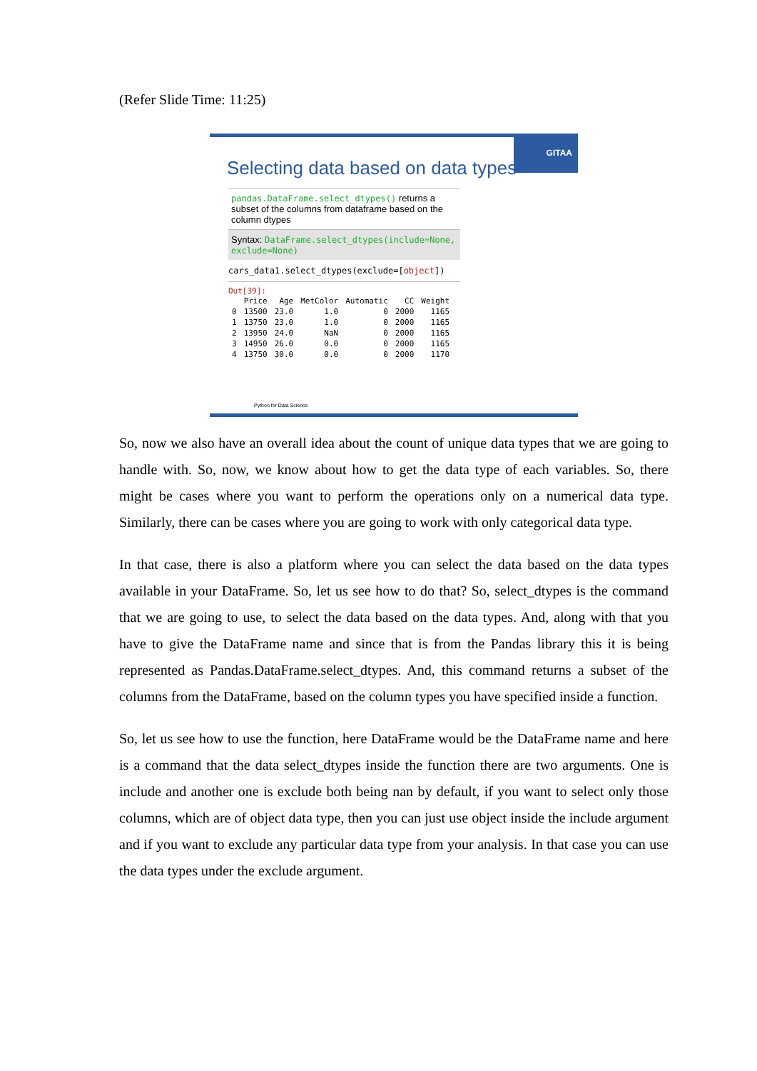(Refer Slide Time: 11:25)
GITAA
Selecting data based on data types
pandas.DataFrame.select_dtypes() returns a subset of the columns from dataframe based on the column dtypes
Syntax: DataFrame.select_dtypes(include=None, exclude=None)
cars_data1.select_dtypes(exclude=[object])
Out[39]:
| | Price | Age | MetColor | Automatic | CC | Weight |
| --- | --- | --- | --- | --- | --- | --- |
| 0 | 13500 | 23.0 | 1.0 | 0 | 2000 | 1165 |
| 1 | 13750 | 23.0 | 1.0 | 0 | 2000 | 1165 |
| 2 | 13950 | 24.0 | NaN | 0 | 2000 | 1165 |
| 3 | 14950 | 26.0 | 0.0 | 0 | 2000 | 1165 |
| 4 | 13750 | 30.0 | 0.0 | 0 | 2000 | 1170 |
Python for Data Science
So, now we also have an overall idea about the count of unique data types that we are going to handle with. So, now, we know about how to get the data type of each variables. So, there might be cases where you want to perform the operations only on a numerical data type. Similarly, there can be cases where you are going to work with only categorical data type.
In that case, there is also a platform where you can select the data based on the data types available in your DataFrame. So, let us see how to do that? So, select_dtypes is the command that we are going to use, to select the data based on the data types. And, along with that you have to give the DataFrame name and since that is from the Pandas library this it is being represented as Pandas.DataFrame.select_dtypes. And, this command returns a subset of the columns from the DataFrame, based on the column types you have specified inside a function.
So, let us see how to use the function, here DataFrame would be the DataFrame name and here is a command that the data select_dtypes inside the function there are two arguments. One is include and another one is exclude both being nan by default, if you want to select only those columns, which are of object data type, then you can just use object inside the include argument and if you want to exclude any particular data type from your analysis. In that case you can use the data types under the exclude argument.